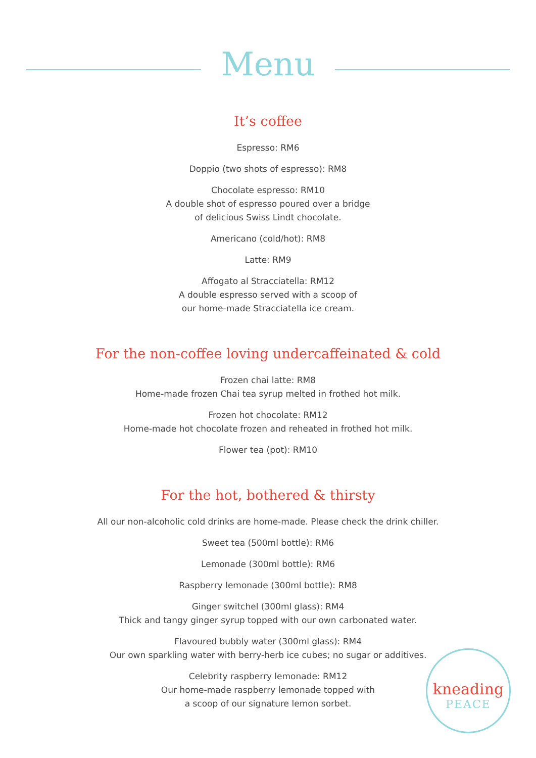Menu
It’s coffee
Espresso: RM6
Doppio (two shots of espresso): RM8
Chocolate espresso: RM10
A double shot of espresso poured over a bridge
of delicious Swiss Lindt chocolate.
Americano (cold/hot): RM8
Latte: RM9
Affogato al Stracciatella: RM12
A double espresso served with a scoop of
our home-made Stracciatella ice cream.
For the non-coffee loving undercaffeinated & cold
Frozen chai latte: RM8
Home-made frozen Chai tea syrup melted in frothed hot milk.
Frozen hot chocolate: RM12
Home-made hot chocolate frozen and reheated in frothed hot milk.
Flower tea (pot): RM10
For the hot, bothered & thirsty
All our non-alcoholic cold drinks are home-made. Please check the drink chiller.
Sweet tea (500ml bottle): RM6
Lemonade (300ml bottle): RM6
Raspberry lemonade (300ml bottle): RM8
Ginger switchel (300ml glass): RM4
Thick and tangy ginger syrup topped with our own carbonated water.
Flavoured bubbly water (300ml glass): RM4
Our own sparkling water with berry-herb ice cubes; no sugar or additives.
Celebrity raspberry lemonade: RM12
Our home-made raspberry lemonade topped with
a scoop of our signature lemon sorbet.
kneading
PEACE